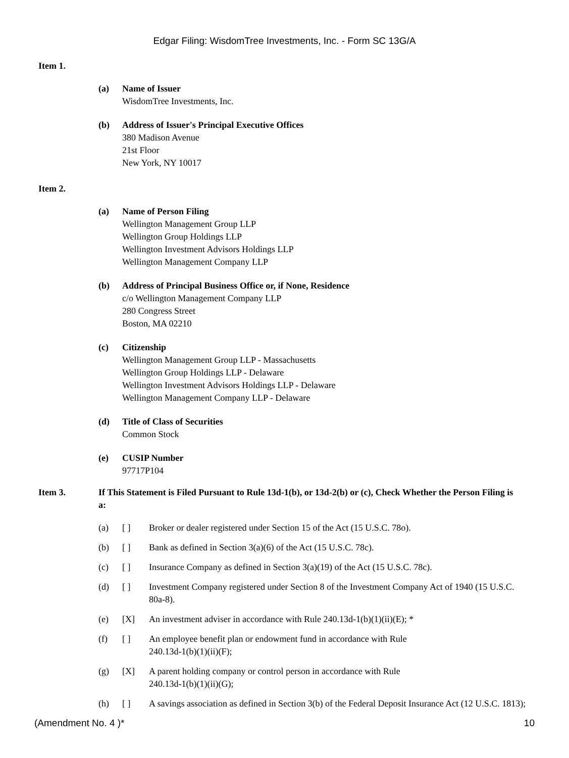Edgar Filing: WisdomTree Investments, Inc. - Form SC 13G/A
Item 1.
(a) Name of Issuer
WisdomTree Investments, Inc.
(b) Address of Issuer's Principal Executive Offices
380 Madison Avenue
21st Floor
New York, NY 10017
Item 2.
(a) Name of Person Filing
Wellington Management Group LLP
Wellington Group Holdings LLP
Wellington Investment Advisors Holdings LLP
Wellington Management Company LLP
(b) Address of Principal Business Office or, if None, Residence
c/o Wellington Management Company LLP
280 Congress Street
Boston, MA 02210
(c) Citizenship
Wellington Management Group LLP - Massachusetts
Wellington Group Holdings LLP - Delaware
Wellington Investment Advisors Holdings LLP - Delaware
Wellington Management Company LLP - Delaware
(d) Title of Class of Securities
Common Stock
(e) CUSIP Number
97717P104
Item 3. If This Statement is Filed Pursuant to Rule 13d-1(b), or 13d-2(b) or (c), Check Whether the Person Filing is a:
(a) [ ] Broker or dealer registered under Section 15 of the Act (15 U.S.C. 78o).
(b) [ ] Bank as defined in Section 3(a)(6) of the Act (15 U.S.C. 78c).
(c) [ ] Insurance Company as defined in Section 3(a)(19) of the Act (15 U.S.C. 78c).
(d) [ ] Investment Company registered under Section 8 of the Investment Company Act of 1940 (15 U.S.C. 80a-8).
(e) [X] An investment adviser in accordance with Rule 240.13d-1(b)(1)(ii)(E); *
(f) [ ] An employee benefit plan or endowment fund in accordance with Rule
240.13d-1(b)(1)(ii)(F);
(g) [X] A parent holding company or control person in accordance with Rule
240.13d-1(b)(1)(ii)(G);
(h) [ ] A savings association as defined in Section 3(b) of the Federal Deposit Insurance Act (12 U.S.C. 1813);
(Amendment No. 4 )* 10